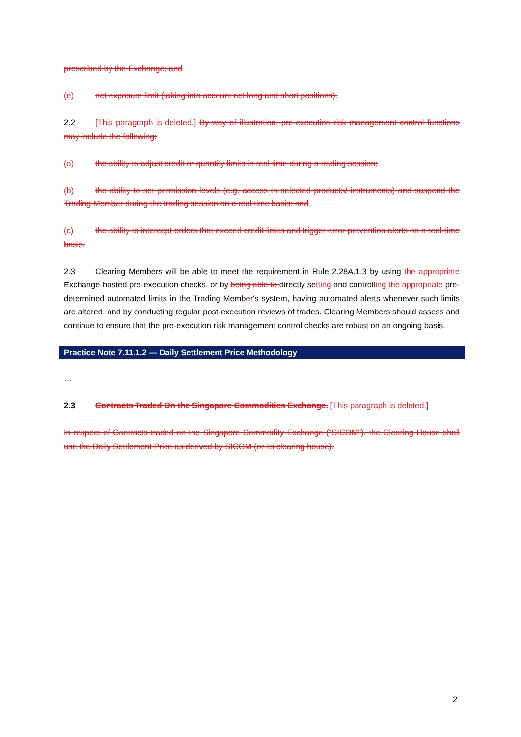prescribed by the Exchange; and
(e) net exposure limit (taking into account net long and short positions).
2.2 [This paragraph is deleted.] By way of illustration, pre-execution risk management control functions may include the following:
(a) the ability to adjust credit or quantity limits in real time during a trading session;
(b) the ability to set permission levels (e.g. access to selected products/ instruments) and suspend the Trading Member during the trading session on a real time basis; and
(c) the ability to intercept orders that exceed credit limits and trigger error-prevention alerts on a real-time basis.
2.3 Clearing Members will be able to meet the requirement in Rule 2.28A.1.3 by using the appropriate Exchange-hosted pre-execution checks, or by being able to directly setting and controlling the appropriate pre-determined automated limits in the Trading Member's system, having automated alerts whenever such limits are altered, and by conducting regular post-execution reviews of trades. Clearing Members should assess and continue to ensure that the pre-execution risk management control checks are robust on an ongoing basis.
Practice Note 7.11.1.2 — Daily Settlement Price Methodology
…
2.3 Contracts Traded On the Singapore Commodities Exchange. [This paragraph is deleted.]
In respect of Contracts traded on the Singapore Commodity Exchange ("SICOM"), the Clearing House shall use the Daily Settlement Price as derived by SICOM (or its clearing house).
2